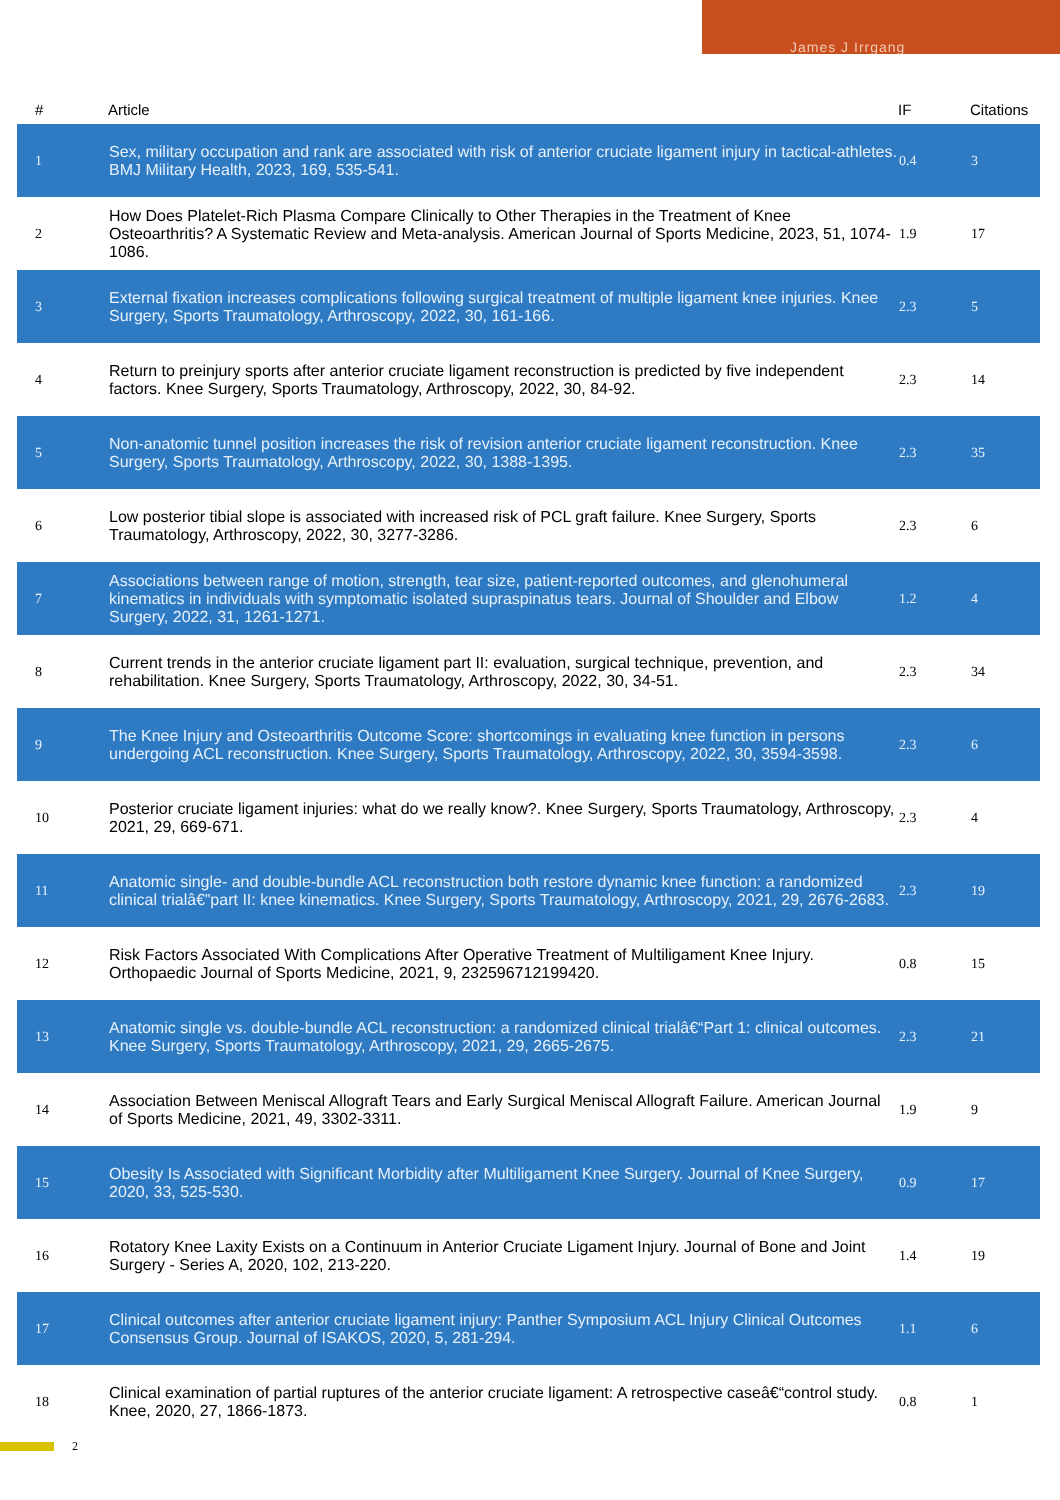James J Irrgang
| # | Article | IF | Citations |
| --- | --- | --- | --- |
| 1 | Sex, military occupation and rank are associated with risk of anterior cruciate ligament injury in tactical-athletes. BMJ Military Health, 2023, 169, 535-541. | 0.4 | 3 |
| 2 | How Does Platelet-Rich Plasma Compare Clinically to Other Therapies in the Treatment of Knee Osteoarthritis? A Systematic Review and Meta-analysis. American Journal of Sports Medicine, 2023, 51, 1074-1086. | 1.9 | 17 |
| 3 | External fixation increases complications following surgical treatment of multiple ligament knee injuries. Knee Surgery, Sports Traumatology, Arthroscopy, 2022, 30, 161-166. | 2.3 | 5 |
| 4 | Return to preinjury sports after anterior cruciate ligament reconstruction is predicted by five independent factors. Knee Surgery, Sports Traumatology, Arthroscopy, 2022, 30, 84-92. | 2.3 | 14 |
| 5 | Non-anatomic tunnel position increases the risk of revision anterior cruciate ligament reconstruction. Knee Surgery, Sports Traumatology, Arthroscopy, 2022, 30, 1388-1395. | 2.3 | 35 |
| 6 | Low posterior tibial slope is associated with increased risk of PCL graft failure. Knee Surgery, Sports Traumatology, Arthroscopy, 2022, 30, 3277-3286. | 2.3 | 6 |
| 7 | Associations between range of motion, strength, tear size, patient-reported outcomes, and glenohumeral kinematics in individuals with symptomatic isolated supraspinatus tears. Journal of Shoulder and Elbow Surgery, 2022, 31, 1261-1271. | 1.2 | 4 |
| 8 | Current trends in the anterior cruciate ligament part II: evaluation, surgical technique, prevention, and rehabilitation. Knee Surgery, Sports Traumatology, Arthroscopy, 2022, 30, 34-51. | 2.3 | 34 |
| 9 | The Knee Injury and Osteoarthritis Outcome Score: shortcomings in evaluating knee function in persons undergoing ACL reconstruction. Knee Surgery, Sports Traumatology, Arthroscopy, 2022, 30, 3594-3598. | 2.3 | 6 |
| 10 | Posterior cruciate ligament injuries: what do we really know?. Knee Surgery, Sports Traumatology, Arthroscopy, 2021, 29, 669-671. | 2.3 | 4 |
| 11 | Anatomic single- and double-bundle ACL reconstruction both restore dynamic knee function: a randomized clinical trialâ€”part II: knee kinematics. Knee Surgery, Sports Traumatology, Arthroscopy, 2021, 29, 2676-2683. | 2.3 | 19 |
| 12 | Risk Factors Associated With Complications After Operative Treatment of Multiligament Knee Injury. Orthopaedic Journal of Sports Medicine, 2021, 9, 232596712199420. | 0.8 | 15 |
| 13 | Anatomic single vs. double-bundle ACL reconstruction: a randomized clinical trialâ€“Part 1: clinical outcomes. Knee Surgery, Sports Traumatology, Arthroscopy, 2021, 29, 2665-2675. | 2.3 | 21 |
| 14 | Association Between Meniscal Allograft Tears and Early Surgical Meniscal Allograft Failure. American Journal of Sports Medicine, 2021, 49, 3302-3311. | 1.9 | 9 |
| 15 | Obesity Is Associated with Significant Morbidity after Multiligament Knee Surgery. Journal of Knee Surgery, 2020, 33, 525-530. | 0.9 | 17 |
| 16 | Rotatory Knee Laxity Exists on a Continuum in Anterior Cruciate Ligament Injury. Journal of Bone and Joint Surgery - Series A, 2020, 102, 213-220. | 1.4 | 19 |
| 17 | Clinical outcomes after anterior cruciate ligament injury: Panther Symposium ACL Injury Clinical Outcomes Consensus Group. Journal of ISAKOS, 2020, 5, 281-294. | 1.1 | 6 |
| 18 | Clinical examination of partial ruptures of the anterior cruciate ligament: A retrospective caseâ€“control study. Knee, 2020, 27, 1866-1873. | 0.8 | 1 |
2